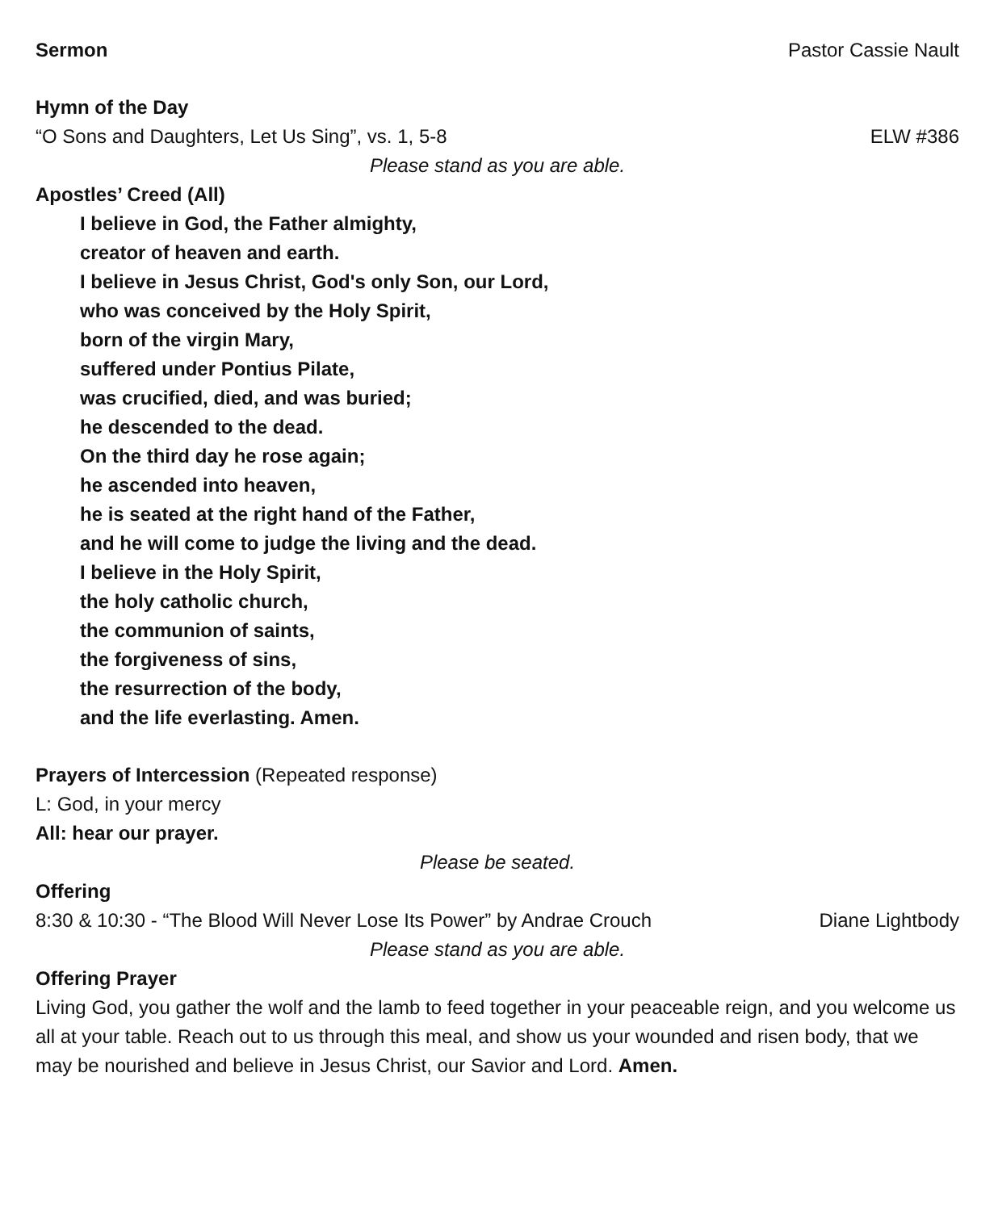Sermon Pastor Cassie Nault
Hymn of the Day
“O Sons and Daughters, Let Us Sing”, vs. 1, 5-8 ELW #386
Please stand as you are able.
Apostles’ Creed (All)
I believe in God, the Father almighty,
creator of heaven and earth.
I believe in Jesus Christ, God's only Son, our Lord,
who was conceived by the Holy Spirit,
born of the virgin Mary,
suffered under Pontius Pilate,
was crucified, died, and was buried;
he descended to the dead.
On the third day he rose again;
he ascended into heaven,
he is seated at the right hand of the Father,
and he will come to judge the living and the dead.
I believe in the Holy Spirit,
the holy catholic church,
the communion of saints,
the forgiveness of sins,
the resurrection of the body,
and the life everlasting. Amen.
Prayers of Intercession (Repeated response)
L: God, in your mercy
All: hear our prayer.
Please be seated.
Offering
8:30 & 10:30 - “The Blood Will Never Lose Its Power” by Andrae Crouch Diane Lightbody
Please stand as you are able.
Offering Prayer
Living God, you gather the wolf and the lamb to feed together in your peaceable reign, and you welcome us all at your table. Reach out to us through this meal, and show us your wounded and risen body, that we may be nourished and believe in Jesus Christ, our Savior and Lord. Amen.